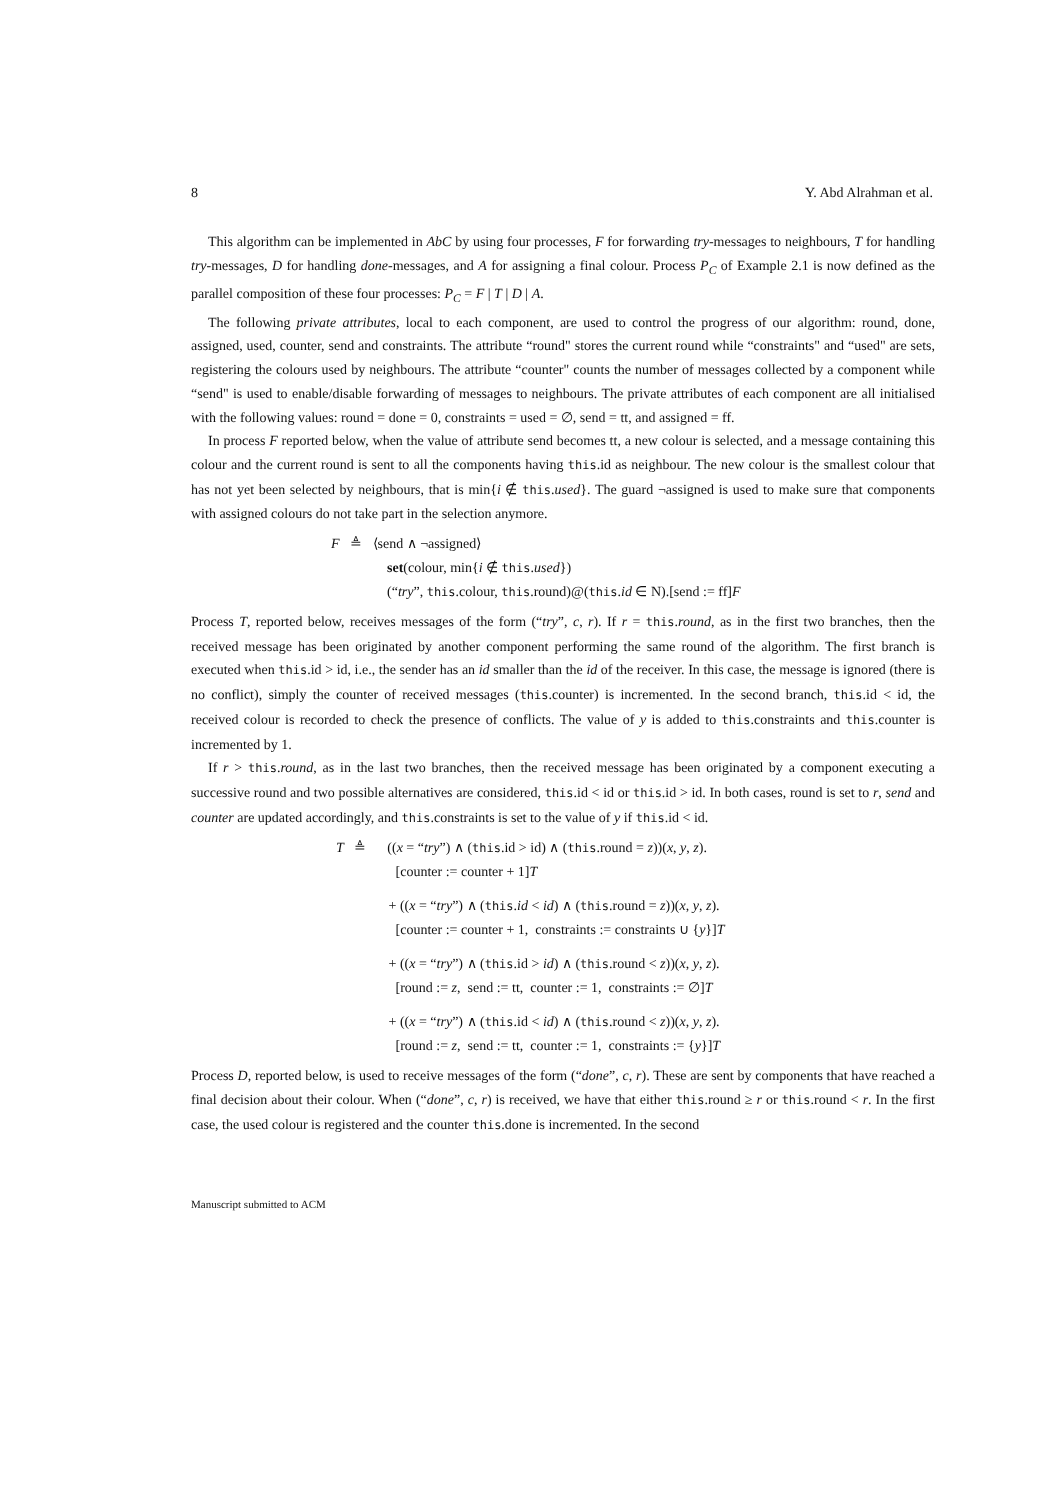8 Y. Abd Alrahman et al.
This algorithm can be implemented in AbC by using four processes, F for forwarding try-messages to neighbours, T for handling try-messages, D for handling done-messages, and A for assigning a final colour. Process P<sub>C</sub> of Example 2.1 is now defined as the parallel composition of these four processes: P<sub>C</sub> = F | T | D | A.
The following private attributes, local to each component, are used to control the progress of our algorithm: round, done, assigned, used, counter, send and constraints. The attribute “round" stores the current round while “constraints" and “used" are sets, registering the colours used by neighbours. The attribute “counter" counts the number of messages collected by a component while “send" is used to enable/disable forwarding of messages to neighbours. The private attributes of each component are all initialised with the following values: round = done = 0, constraints = used = ∅, send = tt, and assigned = ff.
In process F reported below, when the value of attribute send becomes tt, a new colour is selected, and a message containing this colour and the current round is sent to all the components having this.id as neighbour. The new colour is the smallest colour that has not yet been selected by neighbours, that is min{i ∉ this.used}. The guard ¬assigned is used to make sure that components with assigned colours do not take part in the selection anymore.
F ≜ ⟨send ∧ ¬assigned⟩
set(colour, min{i ∉ this.used})
(“try”, this.colour, this.round)@(this.id ∈ N).[send := ff]F
Process T, reported below, receives messages of the form (“try”, c, r). If r = this.round, as in the first two branches, then the received message has been originated by another component performing the same round of the algorithm. The first branch is executed when this.id > id, i.e., the sender has an id smaller than the id of the receiver. In this case, the message is ignored (there is no conflict), simply the counter of received messages (this.counter) is incremented. In the second branch, this.id < id, the received colour is recorded to check the presence of conflicts. The value of y is added to this.constraints and this.counter is incremented by 1.
If r > this.round, as in the last two branches, then the received message has been originated by a component executing a successive round and two possible alternatives are considered, this.id < id or this.id > id. In both cases, round is set to r, send and counter are updated accordingly, and this.constraints is set to the value of y if this.id < id.
T ≜ ((x = “try”) ∧ (this.id > id) ∧ (this.round = z))(x, y, z).
[counter := counter + 1]T
+ ((x = “try”) ∧ (this.id < id) ∧ (this.round = z))(x, y, z).
[counter := counter + 1, constraints := constraints ∪ {y}]T
+ ((x = “try”) ∧ (this.id > id) ∧ (this.round < z))(x, y, z).
[round := z, send := tt, counter := 1, constraints := ∅]T
+ ((x = “try”) ∧ (this.id < id) ∧ (this.round < z))(x, y, z).
[round := z, send := tt, counter := 1, constraints := {y}]T
Process D, reported below, is used to receive messages of the form (“done”, c, r). These are sent by components that have reached a final decision about their colour. When (“done”, c, r) is received, we have that either this.round ≥ r or this.round < r. In the first case, the used colour is registered and the counter this.done is incremented. In the second
Manuscript submitted to ACM